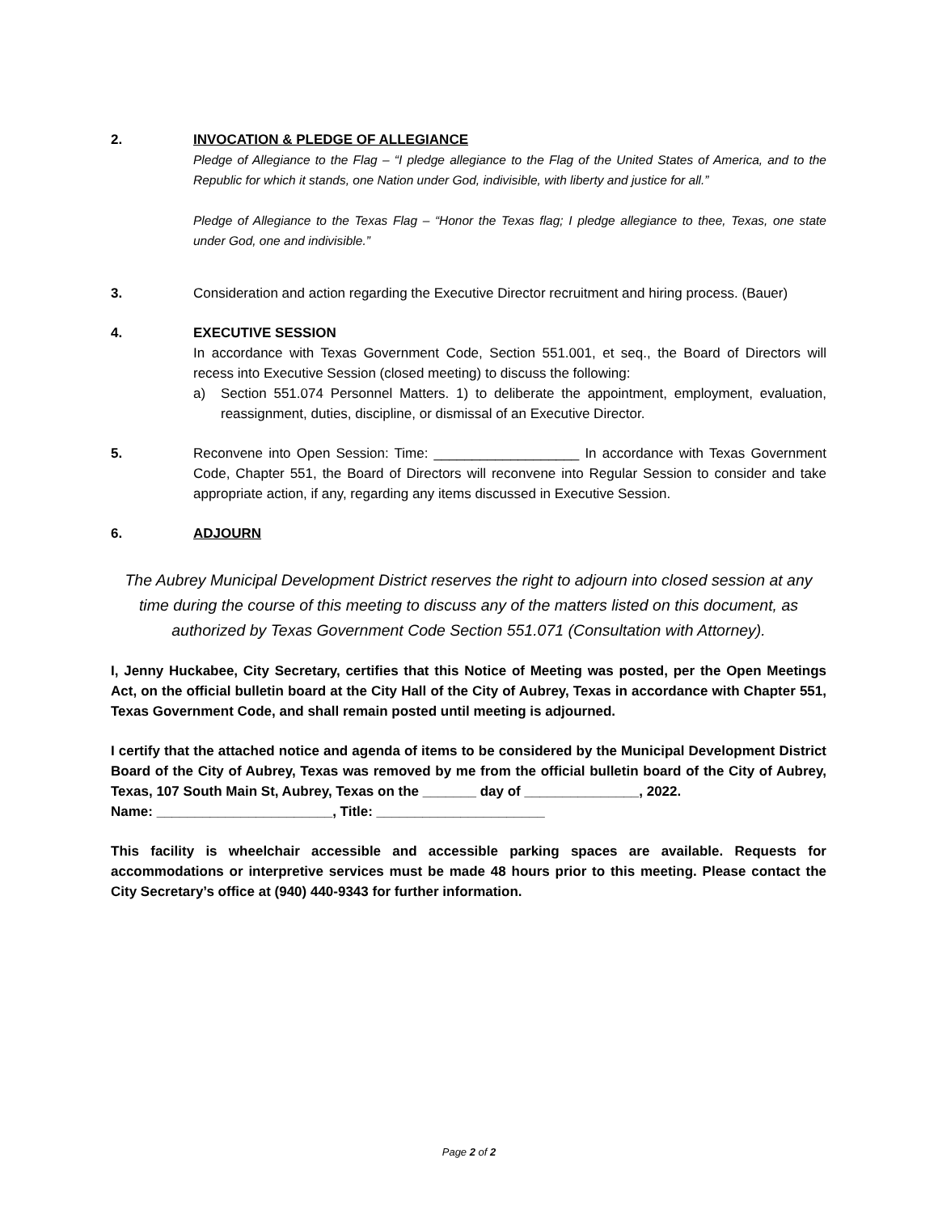2. INVOCATION & PLEDGE OF ALLEGIANCE
Pledge of Allegiance to the Flag – “I pledge allegiance to the Flag of the United States of America, and to the Republic for which it stands, one Nation under God, indivisible, with liberty and justice for all.”
Pledge of Allegiance to the Texas Flag – “Honor the Texas flag; I pledge allegiance to thee, Texas, one state under God, one and indivisible.”
3. Consideration and action regarding the Executive Director recruitment and hiring process. (Bauer)
4. EXECUTIVE SESSION
In accordance with Texas Government Code, Section 551.001, et seq., the Board of Directors will recess into Executive Session (closed meeting) to discuss the following:
a) Section 551.074 Personnel Matters. 1) to deliberate the appointment, employment, evaluation, reassignment, duties, discipline, or dismissal of an Executive Director.
5. Reconvene into Open Session: Time: ___________________ In accordance with Texas Government Code, Chapter 551, the Board of Directors will reconvene into Regular Session to consider and take appropriate action, if any, regarding any items discussed in Executive Session.
6. ADJOURN
The Aubrey Municipal Development District reserves the right to adjourn into closed session at any time during the course of this meeting to discuss any of the matters listed on this document, as authorized by Texas Government Code Section 551.071 (Consultation with Attorney).
I, Jenny Huckabee, City Secretary, certifies that this Notice of Meeting was posted, per the Open Meetings Act, on the official bulletin board at the City Hall of the City of Aubrey, Texas in accordance with Chapter 551, Texas Government Code, and shall remain posted until meeting is adjourned.
I certify that the attached notice and agenda of items to be considered by the Municipal Development District Board of the City of Aubrey, Texas was removed by me from the official bulletin board of the City of Aubrey, Texas, 107 South Main St, Aubrey, Texas on the _______ day of _______________, 2022.
Name: _______________________, Title: ______________________
This facility is wheelchair accessible and accessible parking spaces are available. Requests for accommodations or interpretive services must be made 48 hours prior to this meeting. Please contact the City Secretary’s office at (940) 440-9343 for further information.
Page 2 of 2